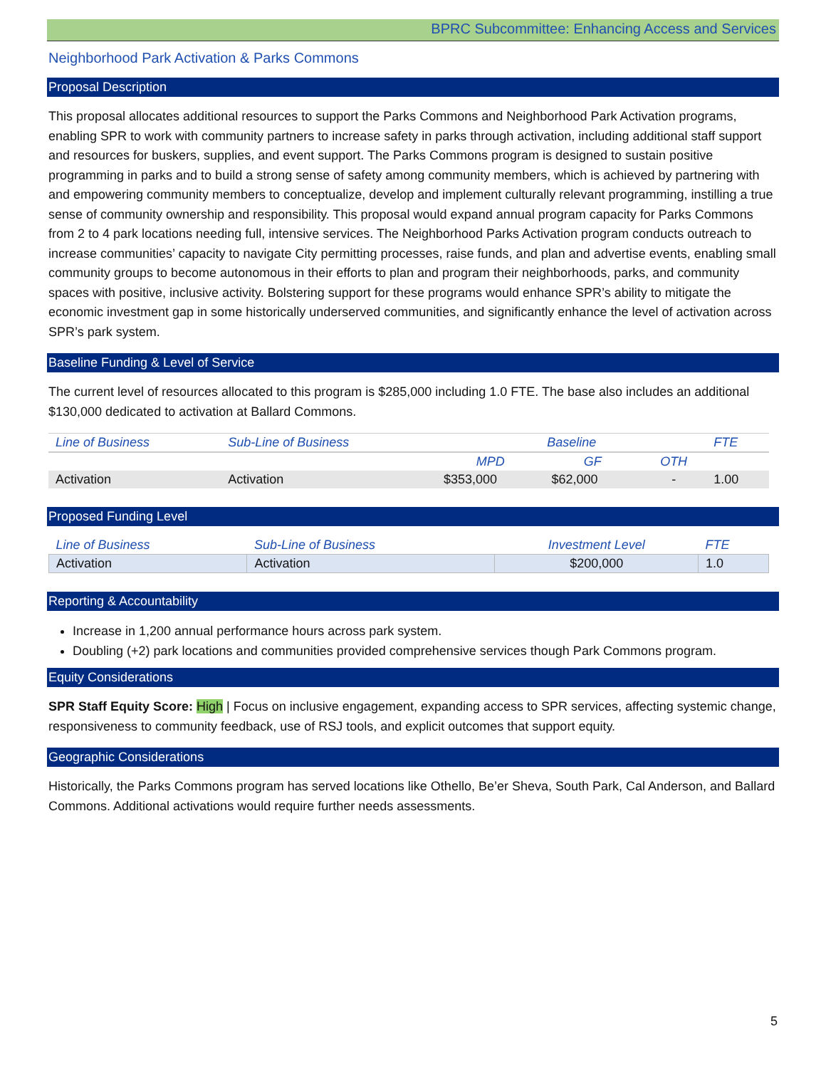BPRC Subcommittee: Enhancing Access and Services
Neighborhood Park Activation & Parks Commons
Proposal Description
This proposal allocates additional resources to support the Parks Commons and Neighborhood Park Activation programs, enabling SPR to work with community partners to increase safety in parks through activation, including additional staff support and resources for buskers, supplies, and event support. The Parks Commons program is designed to sustain positive programming in parks and to build a strong sense of safety among community members, which is achieved by partnering with and empowering community members to conceptualize, develop and implement culturally relevant programming, instilling a true sense of community ownership and responsibility. This proposal would expand annual program capacity for Parks Commons from 2 to 4 park locations needing full, intensive services. The Neighborhood Parks Activation program conducts outreach to increase communities’ capacity to navigate City permitting processes, raise funds, and plan and advertise events, enabling small community groups to become autonomous in their efforts to plan and program their neighborhoods, parks, and community spaces with positive, inclusive activity. Bolstering support for these programs would enhance SPR’s ability to mitigate the economic investment gap in some historically underserved communities, and significantly enhance the level of activation across SPR’s park system.
Baseline Funding & Level of Service
The current level of resources allocated to this program is $285,000 including 1.0 FTE. The base also includes an additional $130,000 dedicated to activation at Ballard Commons.
| Line of Business | Sub-Line of Business | Baseline | | | FTE |
| --- | --- | --- | --- | --- | --- |
| | | MPD | GF | OTH | |
| Activation | Activation | $353,000 | $62,000 | - | 1.00 |
Proposed Funding Level
| Line of Business | Sub-Line of Business | Investment Level | FTE |
| --- | --- | --- | --- |
| Activation | Activation | $200,000 | 1.0 |
Reporting & Accountability
Increase in 1,200 annual performance hours across park system.
Doubling (+2) park locations and communities provided comprehensive services though Park Commons program.
Equity Considerations
SPR Staff Equity Score: High | Focus on inclusive engagement, expanding access to SPR services, affecting systemic change, responsiveness to community feedback, use of RSJ tools, and explicit outcomes that support equity.
Geographic Considerations
Historically, the Parks Commons program has served locations like Othello, Be’er Sheva, South Park, Cal Anderson, and Ballard Commons. Additional activations would require further needs assessments.
5